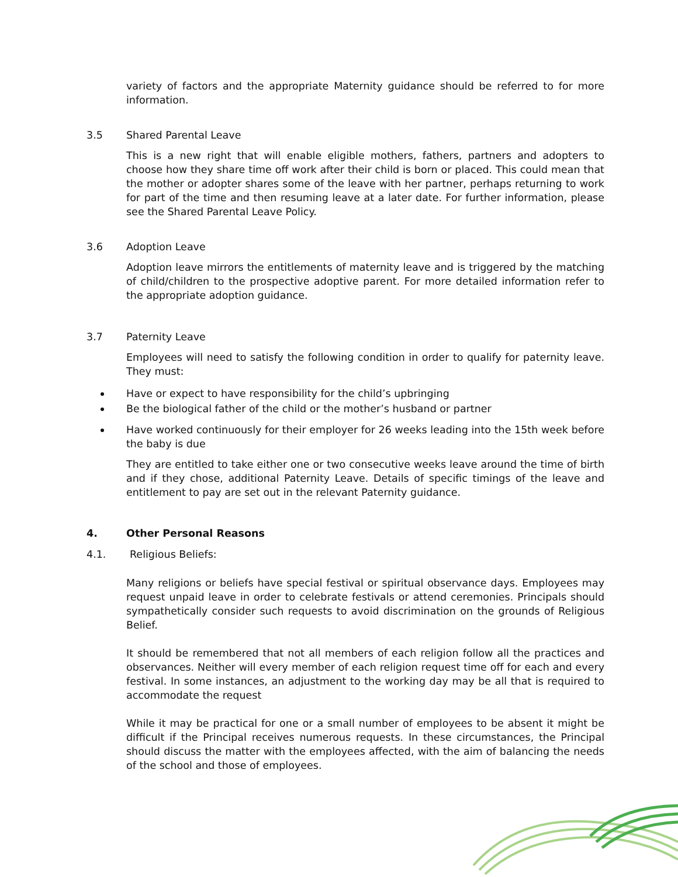variety of factors and the appropriate Maternity guidance should be referred to for more information.
3.5 Shared Parental Leave
This is a new right that will enable eligible mothers, fathers, partners and adopters to choose how they share time off work after their child is born or placed. This could mean that the mother or adopter shares some of the leave with her partner, perhaps returning to work for part of the time and then resuming leave at a later date. For further information, please see the Shared Parental Leave Policy.
3.6 Adoption Leave
Adoption leave mirrors the entitlements of maternity leave and is triggered by the matching of child/children to the prospective adoptive parent. For more detailed information refer to the appropriate adoption guidance.
3.7 Paternity Leave
Employees will need to satisfy the following condition in order to qualify for paternity leave. They must:
Have or expect to have responsibility for the child’s upbringing
Be the biological father of the child or the mother’s husband or partner
Have worked continuously for their employer for 26 weeks leading into the 15th week before the baby is due
They are entitled to take either one or two consecutive weeks leave around the time of birth and if they chose, additional Paternity Leave. Details of specific timings of the leave and entitlement to pay are set out in the relevant Paternity guidance.
4. Other Personal Reasons
4.1. Religious Beliefs:
Many religions or beliefs have special festival or spiritual observance days. Employees may request unpaid leave in order to celebrate festivals or attend ceremonies. Principals should sympathetically consider such requests to avoid discrimination on the grounds of Religious Belief.
It should be remembered that not all members of each religion follow all the practices and observances. Neither will every member of each religion request time off for each and every festival. In some instances, an adjustment to the working day may be all that is required to accommodate the request
While it may be practical for one or a small number of employees to be absent it might be difficult if the Principal receives numerous requests. In these circumstances, the Principal should discuss the matter with the employees affected, with the aim of balancing the needs of the school and those of employees.